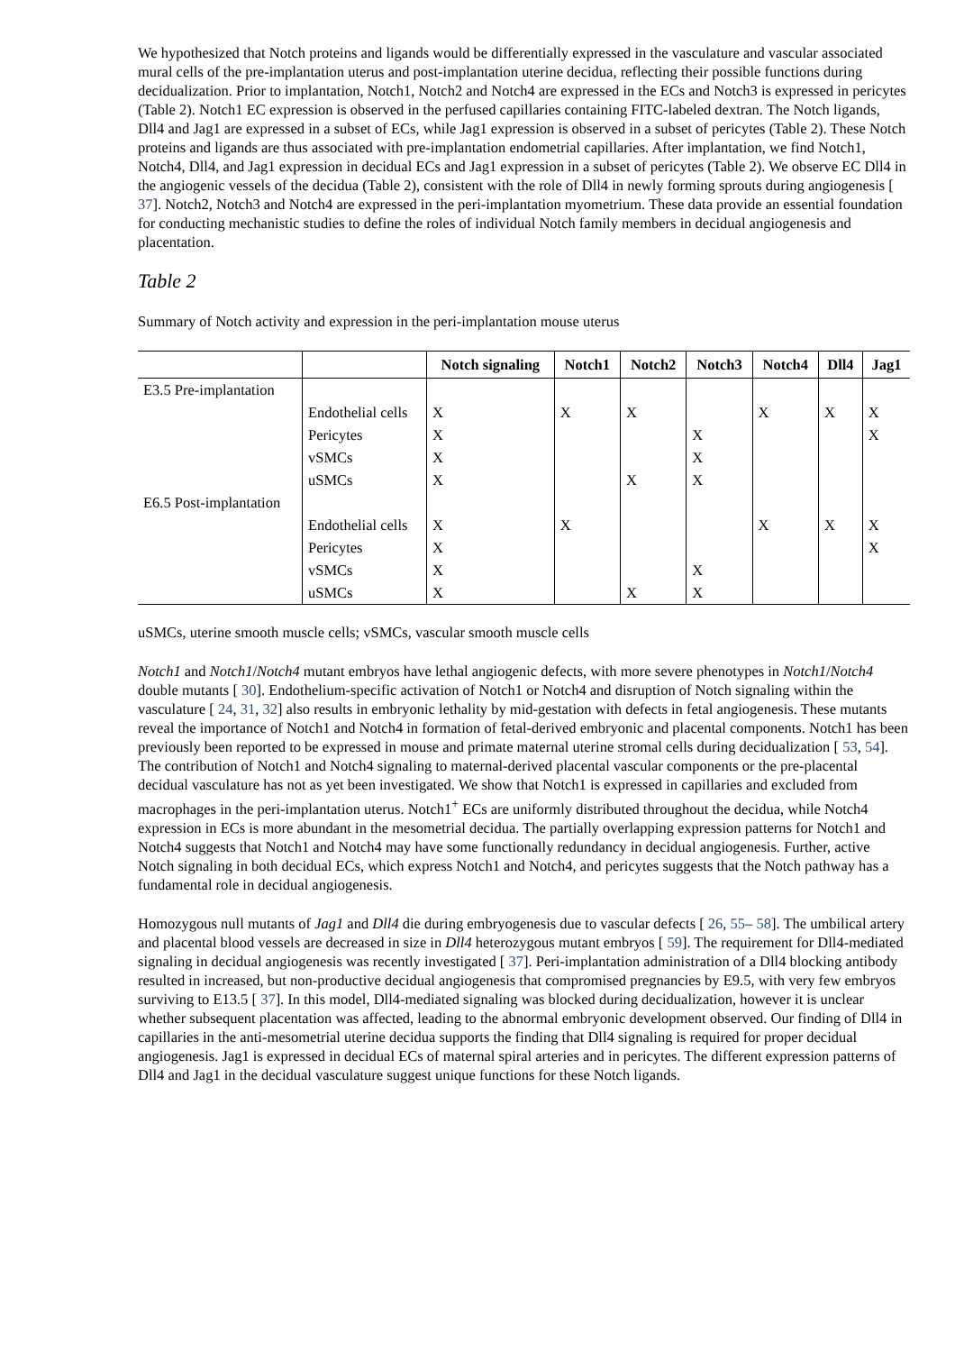We hypothesized that Notch proteins and ligands would be differentially expressed in the vasculature and vascular associated mural cells of the pre-implantation uterus and post-implantation uterine decidua, reflecting their possible functions during decidualization. Prior to implantation, Notch1, Notch2 and Notch4 are expressed in the ECs and Notch3 is expressed in pericytes (Table 2). Notch1 EC expression is observed in the perfused capillaries containing FITC-labeled dextran. The Notch ligands, Dll4 and Jag1 are expressed in a subset of ECs, while Jag1 expression is observed in a subset of pericytes (Table 2). These Notch proteins and ligands are thus associated with pre-implantation endometrial capillaries. After implantation, we find Notch1, Notch4, Dll4, and Jag1 expression in decidual ECs and Jag1 expression in a subset of pericytes (Table 2). We observe EC Dll4 in the angiogenic vessels of the decidua (Table 2), consistent with the role of Dll4 in newly forming sprouts during angiogenesis [ 37]. Notch2, Notch3 and Notch4 are expressed in the peri-implantation myometrium. These data provide an essential foundation for conducting mechanistic studies to define the roles of individual Notch family members in decidual angiogenesis and placentation.
Table 2
Summary of Notch activity and expression in the peri-implantation mouse uterus
| | | Notch signaling | Notch1 | Notch2 | Notch3 | Notch4 | Dll4 | Jag1 |
| --- | --- | --- | --- | --- | --- | --- | --- | --- |
| E3.5 Pre-implantation | | | | | | | | |
| | Endothelial cells | X | X | X | | X | X | X |
| | Pericytes | X | | | X | | | X |
| | vSMCs | X | | | X | | | |
| | uSMCs | X | | X | X | | | |
| E6.5 Post-implantation | | | | | | | | |
| | Endothelial cells | X | X | | | X | X | X |
| | Pericytes | X | | | | | | X |
| | vSMCs | X | | | X | | | |
| | uSMCs | X | | X | X | | | |
uSMCs, uterine smooth muscle cells; vSMCs, vascular smooth muscle cells
Notch1 and Notch1/Notch4 mutant embryos have lethal angiogenic defects, with more severe phenotypes in Notch1/Notch4 double mutants [ 30]. Endothelium-specific activation of Notch1 or Notch4 and disruption of Notch signaling within the vasculature [ 24, 31, 32] also results in embryonic lethality by mid-gestation with defects in fetal angiogenesis. These mutants reveal the importance of Notch1 and Notch4 in formation of fetal-derived embryonic and placental components. Notch1 has been previously been reported to be expressed in mouse and primate maternal uterine stromal cells during decidualization [ 53, 54]. The contribution of Notch1 and Notch4 signaling to maternal-derived placental vascular components or the pre-placental decidual vasculature has not as yet been investigated. We show that Notch1 is expressed in capillaries and excluded from macrophages in the peri-implantation uterus. Notch1<sup>+</sup> ECs are uniformly distributed throughout the decidua, while Notch4 expression in ECs is more abundant in the mesometrial decidua. The partially overlapping expression patterns for Notch1 and Notch4 suggests that Notch1 and Notch4 may have some functionally redundancy in decidual angiogenesis. Further, active Notch signaling in both decidual ECs, which express Notch1 and Notch4, and pericytes suggests that the Notch pathway has a fundamental role in decidual angiogenesis.
Homozygous null mutants of Jag1 and Dll4 die during embryogenesis due to vascular defects [ 26, 55– 58]. The umbilical artery and placental blood vessels are decreased in size in Dll4 heterozygous mutant embryos [ 59]. The requirement for Dll4-mediated signaling in decidual angiogenesis was recently investigated [ 37]. Peri-implantation administration of a Dll4 blocking antibody resulted in increased, but non-productive decidual angiogenesis that compromised pregnancies by E9.5, with very few embryos surviving to E13.5 [ 37]. In this model, Dll4-mediated signaling was blocked during decidualization, however it is unclear whether subsequent placentation was affected, leading to the abnormal embryonic development observed. Our finding of Dll4 in capillaries in the anti-mesometrial uterine decidua supports the finding that Dll4 signaling is required for proper decidual angiogenesis. Jag1 is expressed in decidual ECs of maternal spiral arteries and in pericytes. The different expression patterns of Dll4 and Jag1 in the decidual vasculature suggest unique functions for these Notch ligands.